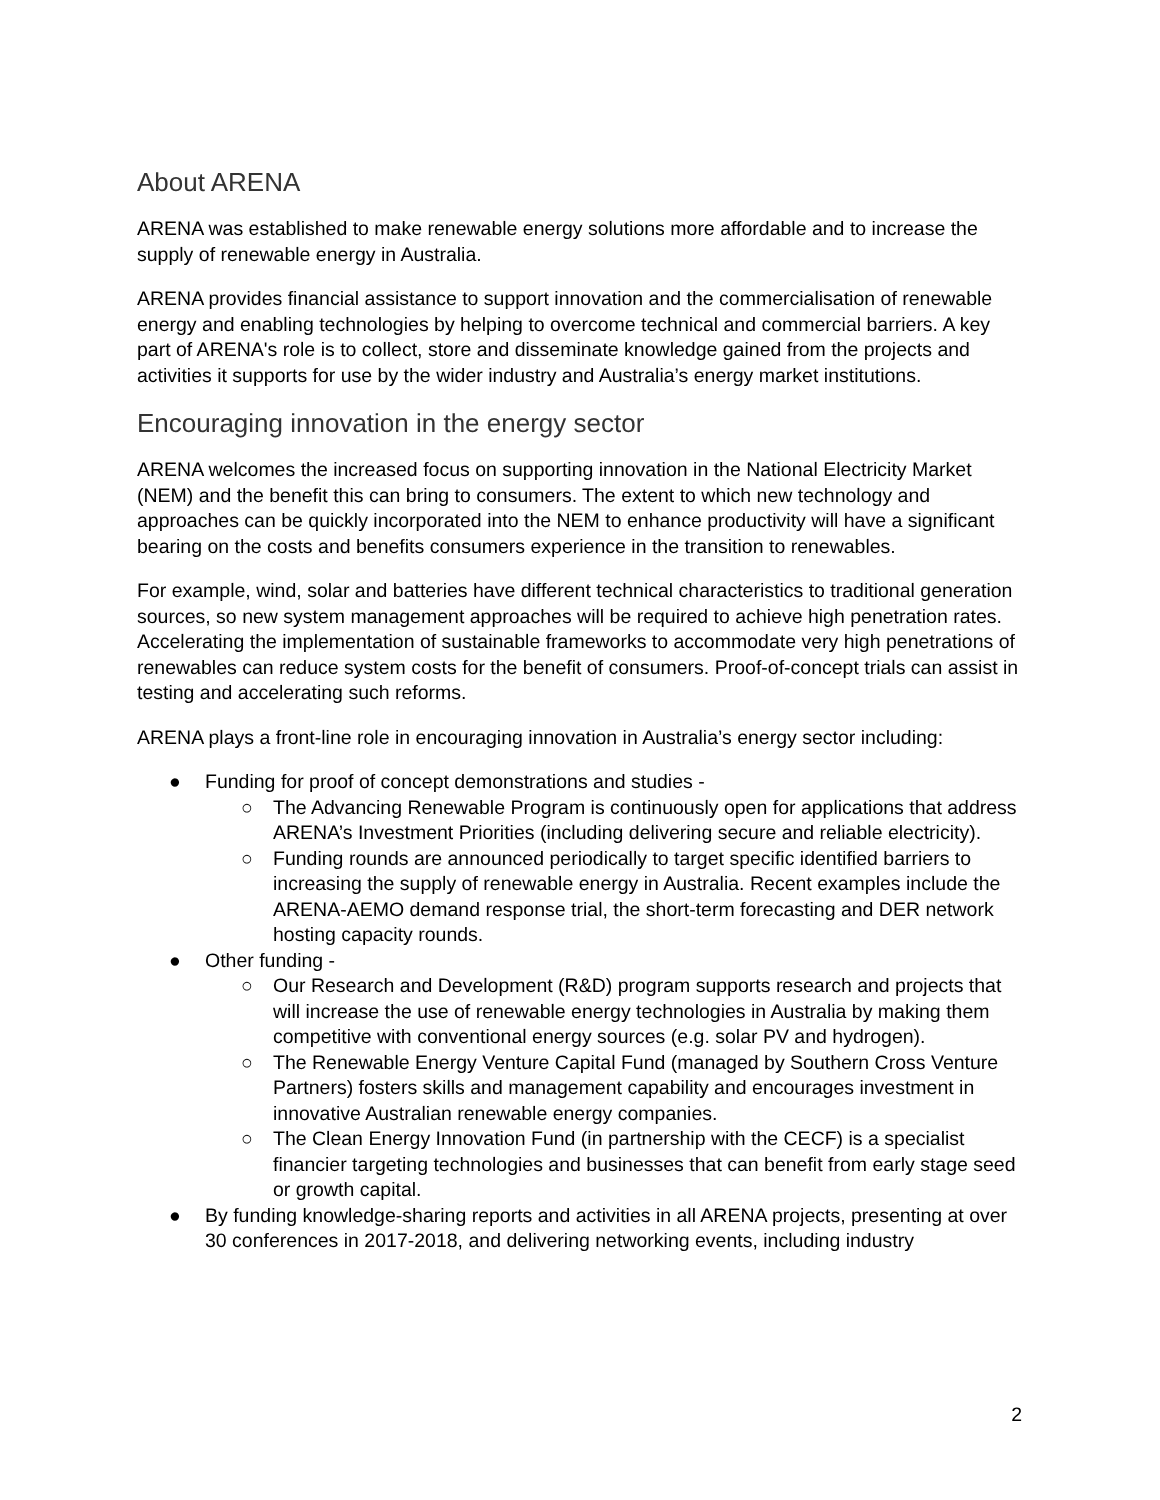About ARENA
ARENA was established to make renewable energy solutions more affordable and to increase the supply of renewable energy in Australia.
ARENA provides financial assistance to support innovation and the commercialisation of renewable energy and enabling technologies by helping to overcome technical and commercial barriers. A key part of ARENA's role is to collect, store and disseminate knowledge gained from the projects and activities it supports for use by the wider industry and Australia’s energy market institutions.
Encouraging innovation in the energy sector
ARENA welcomes the increased focus on supporting innovation in the National Electricity Market (NEM) and the benefit this can bring to consumers. The extent to which new technology and approaches can be quickly incorporated into the NEM to enhance productivity will have a significant bearing on the costs and benefits consumers experience in the transition to renewables.
For example, wind, solar and batteries have different technical characteristics to traditional generation sources, so new system management approaches will be required to achieve high penetration rates. Accelerating the implementation of sustainable frameworks to accommodate very high penetrations of renewables can reduce system costs for the benefit of consumers. Proof-of-concept trials can assist in testing and accelerating such reforms.
ARENA plays a front-line role in encouraging innovation in Australia’s energy sector including:
● Funding for proof of concept demonstrations and studies -
○ The Advancing Renewable Program is continuously open for applications that address ARENA’s Investment Priorities (including delivering secure and reliable electricity).
○ Funding rounds are announced periodically to target specific identified barriers to increasing the supply of renewable energy in Australia. Recent examples include the ARENA-AEMO demand response trial, the short-term forecasting and DER network hosting capacity rounds.
● Other funding -
○ Our Research and Development (R&D) program supports research and projects that will increase the use of renewable energy technologies in Australia by making them competitive with conventional energy sources (e.g. solar PV and hydrogen).
○ The Renewable Energy Venture Capital Fund (managed by Southern Cross Venture Partners) fosters skills and management capability and encourages investment in innovative Australian renewable energy companies.
○ The Clean Energy Innovation Fund (in partnership with the CECF) is a specialist financier targeting technologies and businesses that can benefit from early stage seed or growth capital.
● By funding knowledge-sharing reports and activities in all ARENA projects, presenting at over 30 conferences in 2017-2018, and delivering networking events, including industry
2